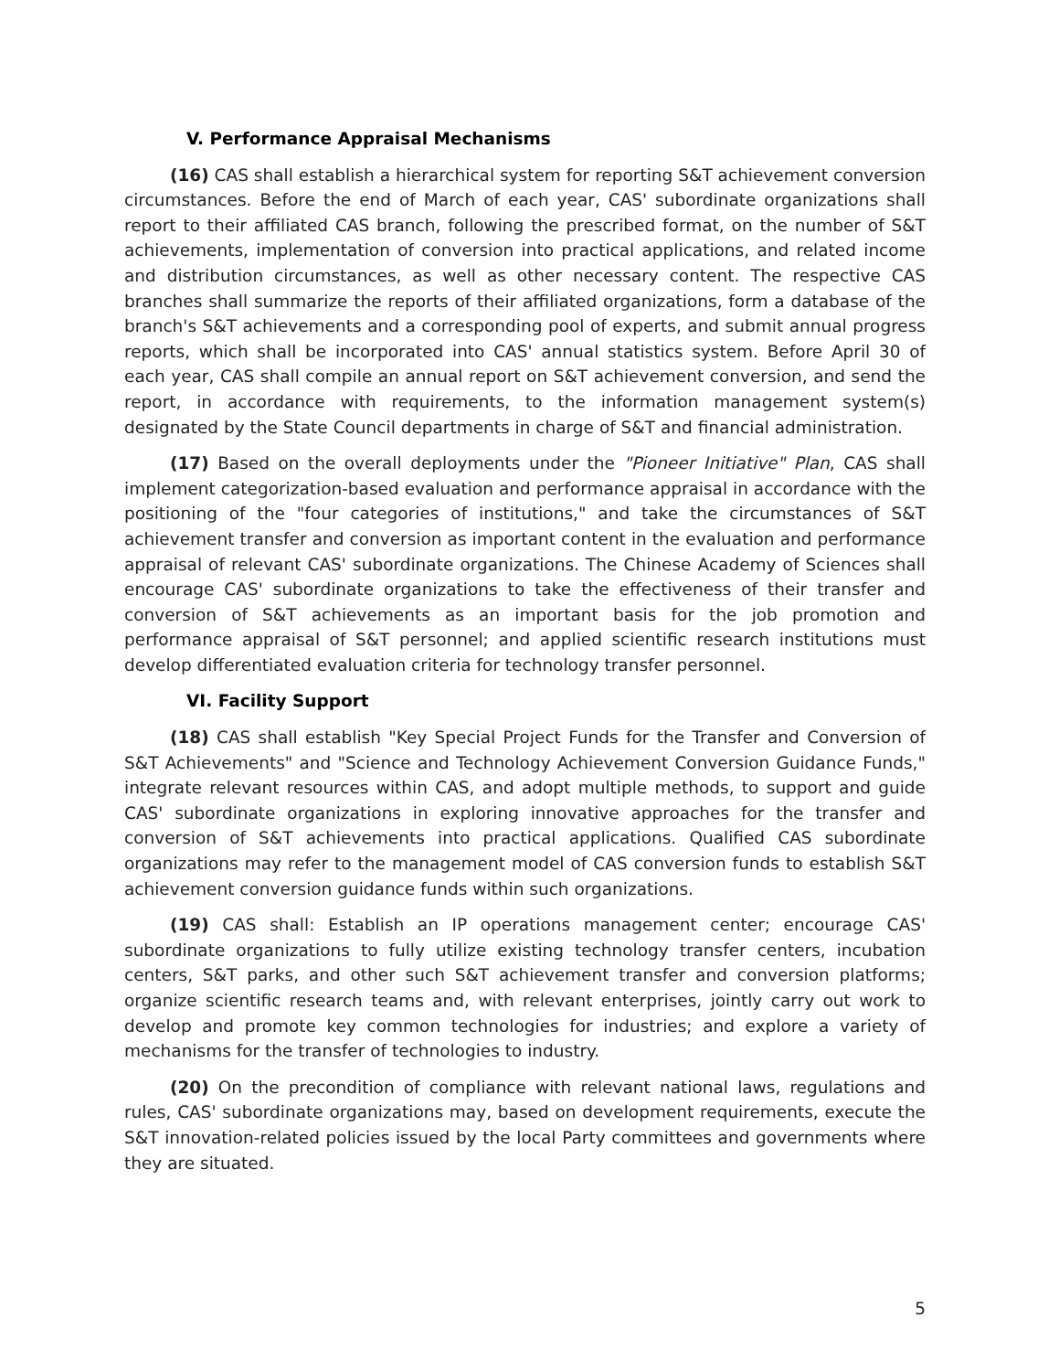V. Performance Appraisal Mechanisms
(16) CAS shall establish a hierarchical system for reporting S&T achievement conversion circumstances. Before the end of March of each year, CAS' subordinate organizations shall report to their affiliated CAS branch, following the prescribed format, on the number of S&T achievements, implementation of conversion into practical applications, and related income and distribution circumstances, as well as other necessary content. The respective CAS branches shall summarize the reports of their affiliated organizations, form a database of the branch's S&T achievements and a corresponding pool of experts, and submit annual progress reports, which shall be incorporated into CAS' annual statistics system. Before April 30 of each year, CAS shall compile an annual report on S&T achievement conversion, and send the report, in accordance with requirements, to the information management system(s) designated by the State Council departments in charge of S&T and financial administration.
(17) Based on the overall deployments under the "Pioneer Initiative" Plan, CAS shall implement categorization-based evaluation and performance appraisal in accordance with the positioning of the "four categories of institutions," and take the circumstances of S&T achievement transfer and conversion as important content in the evaluation and performance appraisal of relevant CAS' subordinate organizations. The Chinese Academy of Sciences shall encourage CAS' subordinate organizations to take the effectiveness of their transfer and conversion of S&T achievements as an important basis for the job promotion and performance appraisal of S&T personnel; and applied scientific research institutions must develop differentiated evaluation criteria for technology transfer personnel.
VI. Facility Support
(18) CAS shall establish "Key Special Project Funds for the Transfer and Conversion of S&T Achievements" and "Science and Technology Achievement Conversion Guidance Funds," integrate relevant resources within CAS, and adopt multiple methods, to support and guide CAS' subordinate organizations in exploring innovative approaches for the transfer and conversion of S&T achievements into practical applications. Qualified CAS subordinate organizations may refer to the management model of CAS conversion funds to establish S&T achievement conversion guidance funds within such organizations.
(19) CAS shall: Establish an IP operations management center; encourage CAS' subordinate organizations to fully utilize existing technology transfer centers, incubation centers, S&T parks, and other such S&T achievement transfer and conversion platforms; organize scientific research teams and, with relevant enterprises, jointly carry out work to develop and promote key common technologies for industries; and explore a variety of mechanisms for the transfer of technologies to industry.
(20) On the precondition of compliance with relevant national laws, regulations and rules, CAS' subordinate organizations may, based on development requirements, execute the S&T innovation-related policies issued by the local Party committees and governments where they are situated.
5